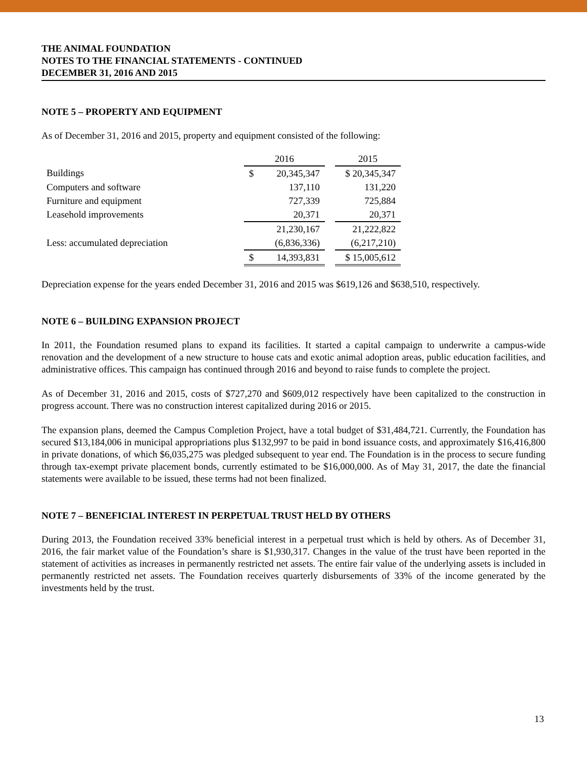THE ANIMAL FOUNDATION
NOTES TO THE FINANCIAL STATEMENTS - CONTINUED
DECEMBER 31, 2016 AND 2015
NOTE 5 – PROPERTY AND EQUIPMENT
As of December 31, 2016 and 2015, property and equipment consisted of the following:
| | 2016 | | | 2015 |
| Buildings | $ | 20,345,347 | | $ 20,345,347 |
| Computers and software | | 137,110 | | 131,220 |
| Furniture and equipment | | 727,339 | | 725,884 |
| Leasehold improvements | | 20,371 | | 20,371 |
| | | 21,230,167 | | 21,222,822 |
| Less: accumulated depreciation | | (6,836,336) | | (6,217,210) |
| | $ | 14,393,831 | | $ 15,005,612 |
Depreciation expense for the years ended December 31, 2016 and 2015 was $619,126 and $638,510, respectively.
NOTE 6 – BUILDING EXPANSION PROJECT
In 2011, the Foundation resumed plans to expand its facilities. It started a capital campaign to underwrite a campus-wide renovation and the development of a new structure to house cats and exotic animal adoption areas, public education facilities, and administrative offices. This campaign has continued through 2016 and beyond to raise funds to complete the project.
As of December 31, 2016 and 2015, costs of $727,270 and $609,012 respectively have been capitalized to the construction in progress account. There was no construction interest capitalized during 2016 or 2015.
The expansion plans, deemed the Campus Completion Project, have a total budget of $31,484,721. Currently, the Foundation has secured $13,184,006 in municipal appropriations plus $132,997 to be paid in bond issuance costs, and approximately $16,416,800 in private donations, of which $6,035,275 was pledged subsequent to year end. The Foundation is in the process to secure funding through tax-exempt private placement bonds, currently estimated to be $16,000,000. As of May 31, 2017, the date the financial statements were available to be issued, these terms had not been finalized.
NOTE 7 – BENEFICIAL INTEREST IN PERPETUAL TRUST HELD BY OTHERS
During 2013, the Foundation received 33% beneficial interest in a perpetual trust which is held by others. As of December 31, 2016, the fair market value of the Foundation’s share is $1,930,317. Changes in the value of the trust have been reported in the statement of activities as increases in permanently restricted net assets. The entire fair value of the underlying assets is included in permanently restricted net assets. The Foundation receives quarterly disbursements of 33% of the income generated by the investments held by the trust.
13